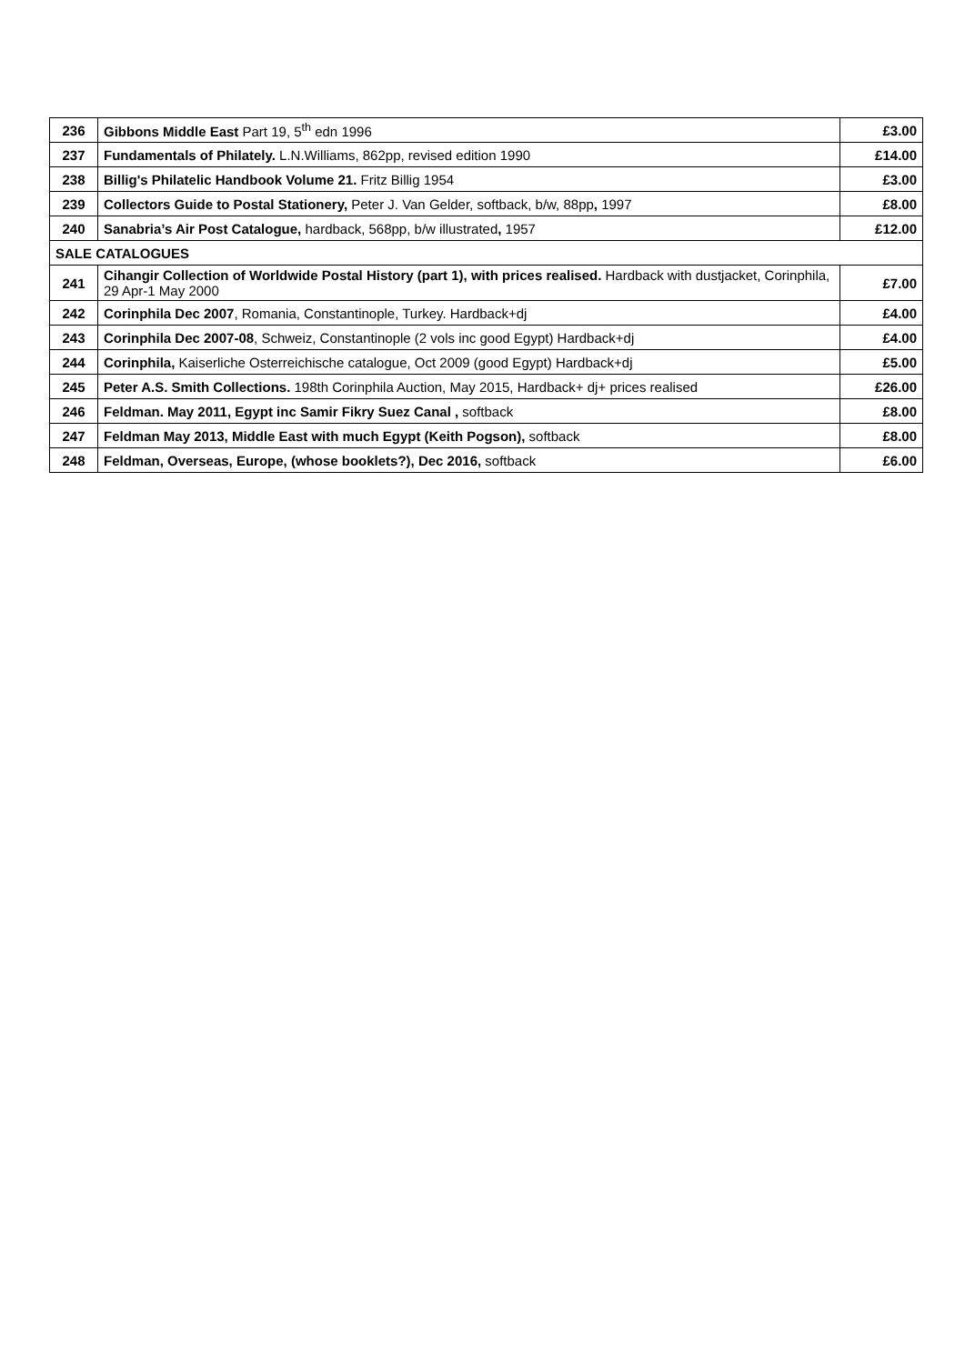| 236 | Gibbons Middle East Part 19, 5<sup>th</sup> edn 1996 | £3.00 |
| 237 | Fundamentals of Philately. L.N.Williams, 862pp, revised edition 1990 | £14.00 |
| 238 | Billig's Philatelic Handbook Volume 21. Fritz Billig 1954 | £3.00 |
| 239 | Collectors Guide to Postal Stationery, Peter J. Van Gelder, softback, b/w, 88pp , 1997 | £8.00 |
| 240 | Sanabria’s Air Post Catalogue, hardback, 568pp, b/w illustrated , 1957 | £12.00 |
| SALE CATALOGUES | | |
| 241 | Cihangir Collection of Worldwide Postal History (part 1), with prices realised. Hardback with dustjacket, Corinphila, 29 Apr-1 May 2000 | £7.00 |
| 242 | Corinphila Dec 2007 , Romania, Constantinople, Turkey. Hardback+dj | £4.00 |
| 243 | Corinphila Dec 2007-08 , Schweiz, Constantinople (2 vols inc good Egypt) Hardback+dj | £4.00 |
| 244 | Corinphila, Kaiserliche Osterreichische catalogue, Oct 2009 (good Egypt) Hardback+dj | £5.00 |
| 245 | Peter A.S. Smith Collections. 198th Corinphila Auction, May 2015, Hardback+ dj+ prices realised | £26.00 |
| 246 | Feldman. May 2011, Egypt inc Samir Fikry Suez Canal , softback | £8.00 |
| 247 | Feldman May 2013, Middle East with much Egypt (Keith Pogson), softback | £8.00 |
| 248 | Feldman, Overseas, Europe, (whose booklets?), Dec 2016, softback | £6.00 |